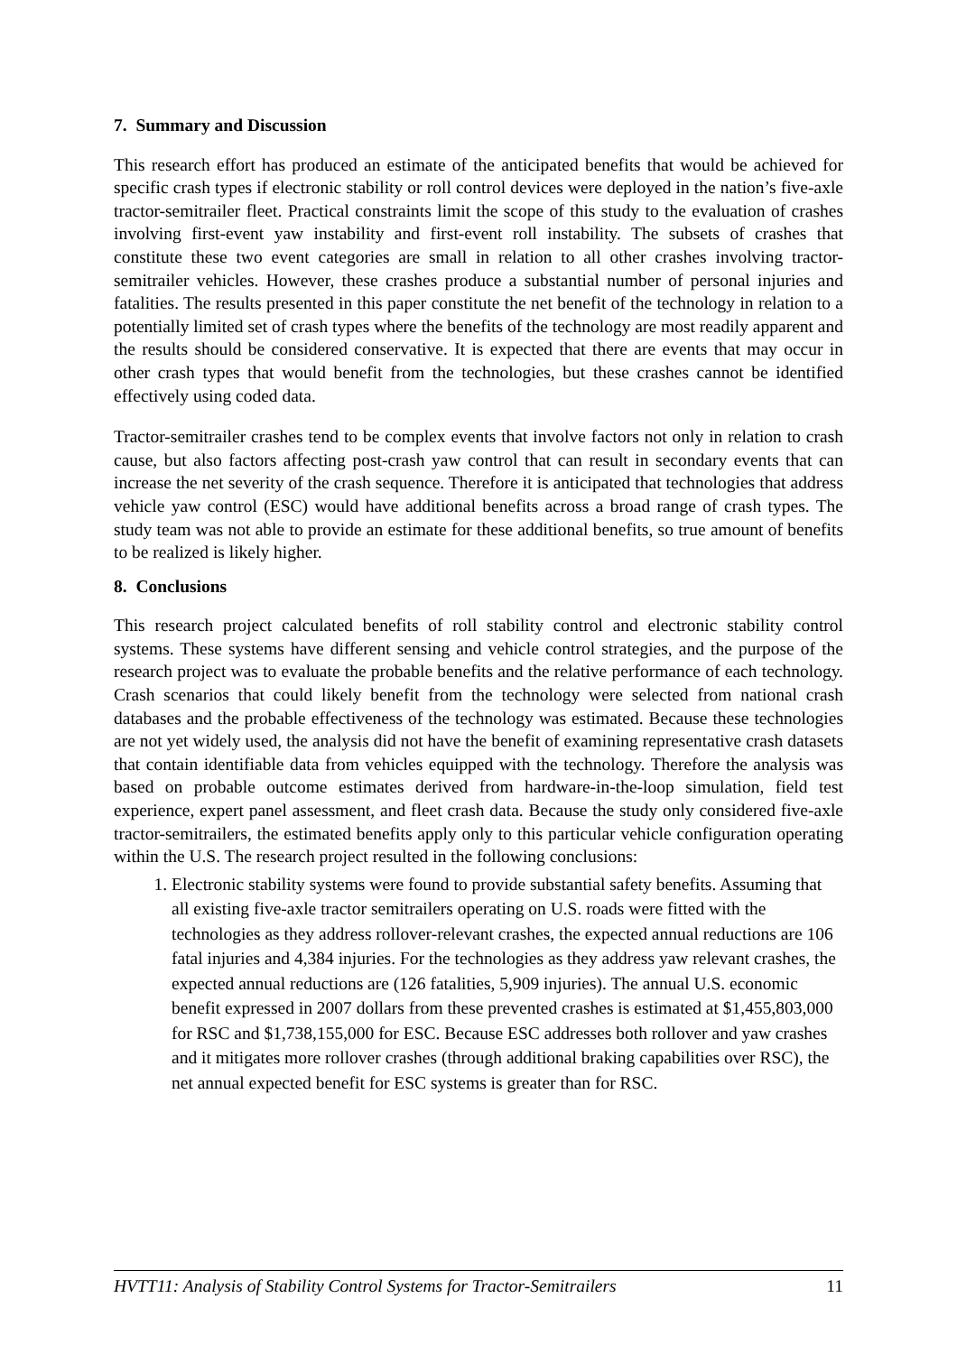7. Summary and Discussion
This research effort has produced an estimate of the anticipated benefits that would be achieved for specific crash types if electronic stability or roll control devices were deployed in the nation’s five-axle tractor-semitrailer fleet. Practical constraints limit the scope of this study to the evaluation of crashes involving first-event yaw instability and first-event roll instability. The subsets of crashes that constitute these two event categories are small in relation to all other crashes involving tractor-semitrailer vehicles. However, these crashes produce a substantial number of personal injuries and fatalities. The results presented in this paper constitute the net benefit of the technology in relation to a potentially limited set of crash types where the benefits of the technology are most readily apparent and the results should be considered conservative. It is expected that there are events that may occur in other crash types that would benefit from the technologies, but these crashes cannot be identified effectively using coded data.
Tractor-semitrailer crashes tend to be complex events that involve factors not only in relation to crash cause, but also factors affecting post-crash yaw control that can result in secondary events that can increase the net severity of the crash sequence. Therefore it is anticipated that technologies that address vehicle yaw control (ESC) would have additional benefits across a broad range of crash types. The study team was not able to provide an estimate for these additional benefits, so true amount of benefits to be realized is likely higher.
8. Conclusions
This research project calculated benefits of roll stability control and electronic stability control systems. These systems have different sensing and vehicle control strategies, and the purpose of the research project was to evaluate the probable benefits and the relative performance of each technology. Crash scenarios that could likely benefit from the technology were selected from national crash databases and the probable effectiveness of the technology was estimated. Because these technologies are not yet widely used, the analysis did not have the benefit of examining representative crash datasets that contain identifiable data from vehicles equipped with the technology. Therefore the analysis was based on probable outcome estimates derived from hardware-in-the-loop simulation, field test experience, expert panel assessment, and fleet crash data. Because the study only considered five-axle tractor-semitrailers, the estimated benefits apply only to this particular vehicle configuration operating within the U.S. The research project resulted in the following conclusions:
1. Electronic stability systems were found to provide substantial safety benefits. Assuming that all existing five-axle tractor semitrailers operating on U.S. roads were fitted with the technologies as they address rollover-relevant crashes, the expected annual reductions are 106 fatal injuries and 4,384 injuries. For the technologies as they address yaw relevant crashes, the expected annual reductions are (126 fatalities, 5,909 injuries). The annual U.S. economic benefit expressed in 2007 dollars from these prevented crashes is estimated at $1,455,803,000 for RSC and $1,738,155,000 for ESC. Because ESC addresses both rollover and yaw crashes and it mitigates more rollover crashes (through additional braking capabilities over RSC), the net annual expected benefit for ESC systems is greater than for RSC.
HVTT11: Analysis of Stability Control Systems for Tractor-Semitrailers 11